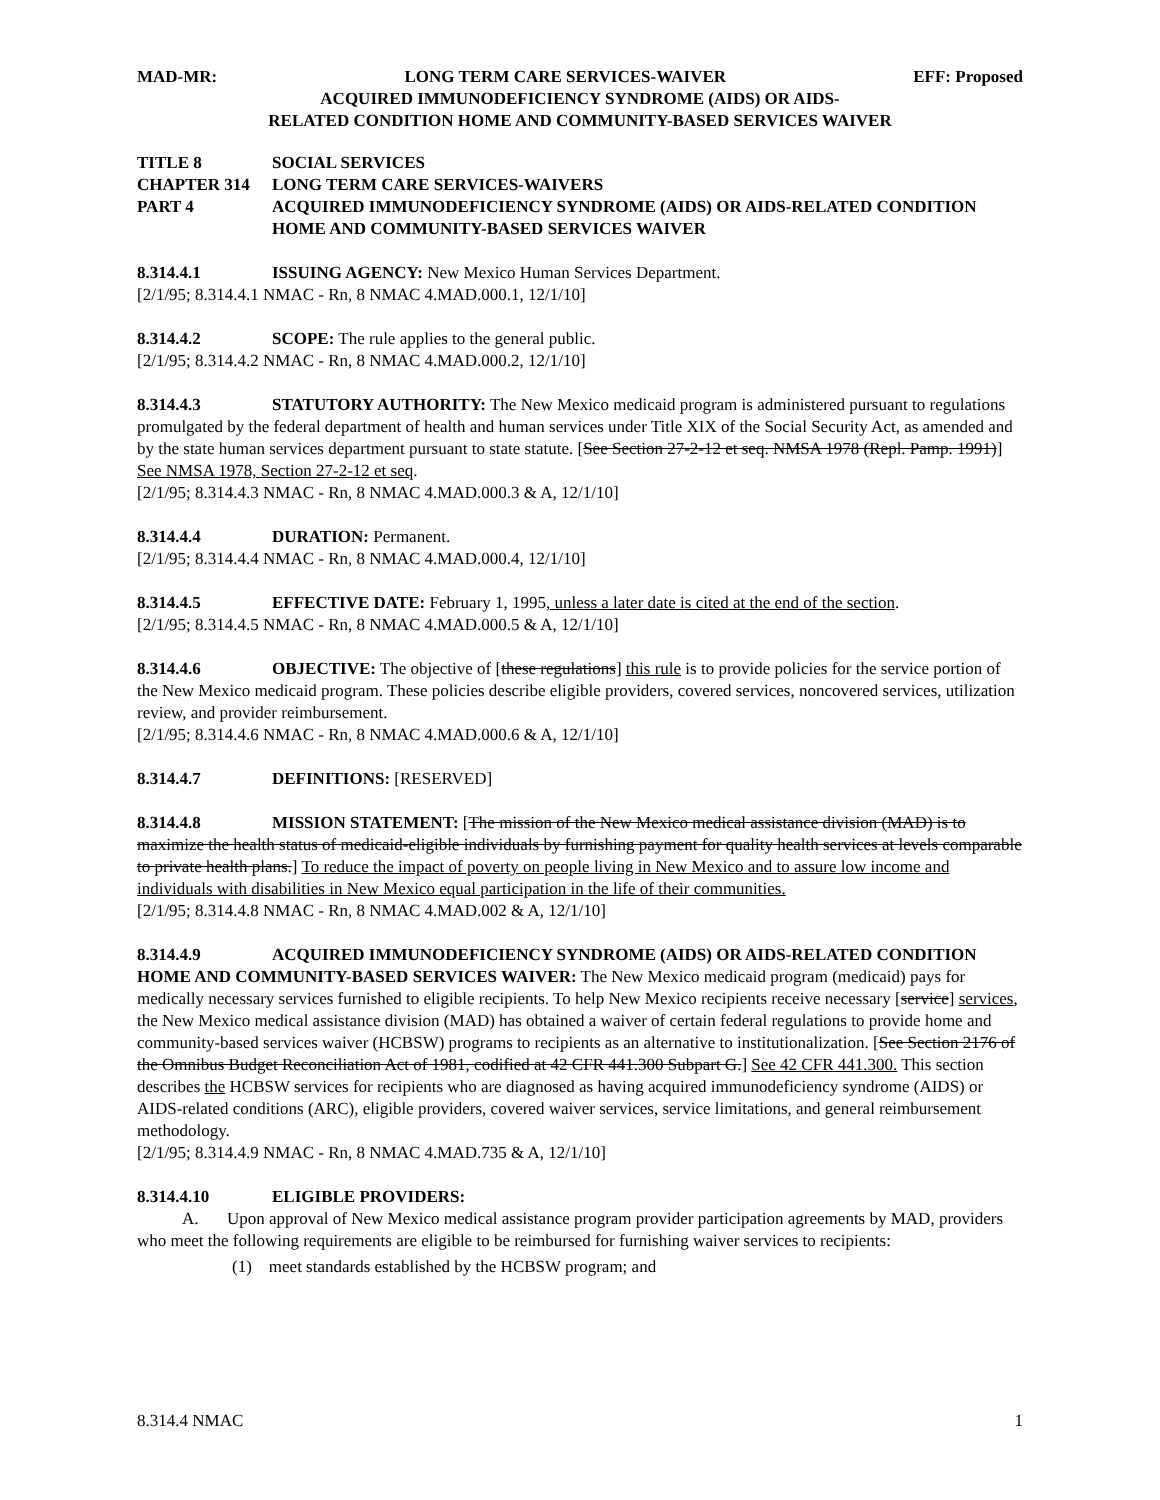MAD-MR: LONG TERM CARE SERVICES-WAIVER EFF: Proposed
ACQUIRED IMMUNODEFICIENCY SYNDROME (AIDS) OR AIDS-
RELATED CONDITION HOME AND COMMUNITY-BASED SERVICES WAIVER
TITLE 8 SOCIAL SERVICES
CHAPTER 314 LONG TERM CARE SERVICES-WAIVERS
PART 4 ACQUIRED IMMUNODEFICIENCY SYNDROME (AIDS) OR AIDS-RELATED CONDITION HOME AND COMMUNITY-BASED SERVICES WAIVER
8.314.4.1 ISSUING AGENCY: New Mexico Human Services Department.
[2/1/95; 8.314.4.1 NMAC - Rn, 8 NMAC 4.MAD.000.1, 12/1/10]
8.314.4.2 SCOPE: The rule applies to the general public.
[2/1/95; 8.314.4.2 NMAC - Rn, 8 NMAC 4.MAD.000.2, 12/1/10]
8.314.4.3 STATUTORY AUTHORITY: The New Mexico medicaid program is administered pursuant to regulations promulgated by the federal department of health and human services under Title XIX of the Social Security Act, as amended and by the state human services department pursuant to state statute. [See Section 27-2-12 et seq. NMSA 1978 (Repl. Pamp. 1991)] See NMSA 1978, Section 27-2-12 et seq.
[2/1/95; 8.314.4.3 NMAC - Rn, 8 NMAC 4.MAD.000.3 & A, 12/1/10]
8.314.4.4 DURATION: Permanent.
[2/1/95; 8.314.4.4 NMAC - Rn, 8 NMAC 4.MAD.000.4, 12/1/10]
8.314.4.5 EFFECTIVE DATE: February 1, 1995, unless a later date is cited at the end of the section.
[2/1/95; 8.314.4.5 NMAC - Rn, 8 NMAC 4.MAD.000.5 & A, 12/1/10]
8.314.4.6 OBJECTIVE: The objective of [these regulations] this rule is to provide policies for the service portion of the New Mexico medicaid program. These policies describe eligible providers, covered services, noncovered services, utilization review, and provider reimbursement.
[2/1/95; 8.314.4.6 NMAC - Rn, 8 NMAC 4.MAD.000.6 & A, 12/1/10]
8.314.4.7 DEFINITIONS: [RESERVED]
8.314.4.8 MISSION STATEMENT: [The mission of the New Mexico medical assistance division (MAD) is to maximize the health status of medicaid-eligible individuals by furnishing payment for quality health services at levels comparable to private health plans.] To reduce the impact of poverty on people living in New Mexico and to assure low income and individuals with disabilities in New Mexico equal participation in the life of their communities.
[2/1/95; 8.314.4.8 NMAC - Rn, 8 NMAC 4.MAD.002 & A, 12/1/10]
8.314.4.9 ACQUIRED IMMUNODEFICIENCY SYNDROME (AIDS) OR AIDS-RELATED CONDITION HOME AND COMMUNITY-BASED SERVICES WAIVER: The New Mexico medicaid program (medicaid) pays for medically necessary services furnished to eligible recipients. To help New Mexico recipients receive necessary [service] services, the New Mexico medical assistance division (MAD) has obtained a waiver of certain federal regulations to provide home and community-based services waiver (HCBSW) programs to recipients as an alternative to institutionalization. [See Section 2176 of the Omnibus Budget Reconciliation Act of 1981, codified at 42 CFR 441.300 Subpart G.] See 42 CFR 441.300. This section describes the HCBSW services for recipients who are diagnosed as having acquired immunodeficiency syndrome (AIDS) or AIDS-related conditions (ARC), eligible providers, covered waiver services, service limitations, and general reimbursement methodology.
[2/1/95; 8.314.4.9 NMAC - Rn, 8 NMAC 4.MAD.735 & A, 12/1/10]
8.314.4.10 ELIGIBLE PROVIDERS:
A. Upon approval of New Mexico medical assistance program provider participation agreements by MAD, providers who meet the following requirements are eligible to be reimbursed for furnishing waiver services to recipients:
(1) meet standards established by the HCBSW program; and
8.314.4 NMAC 1